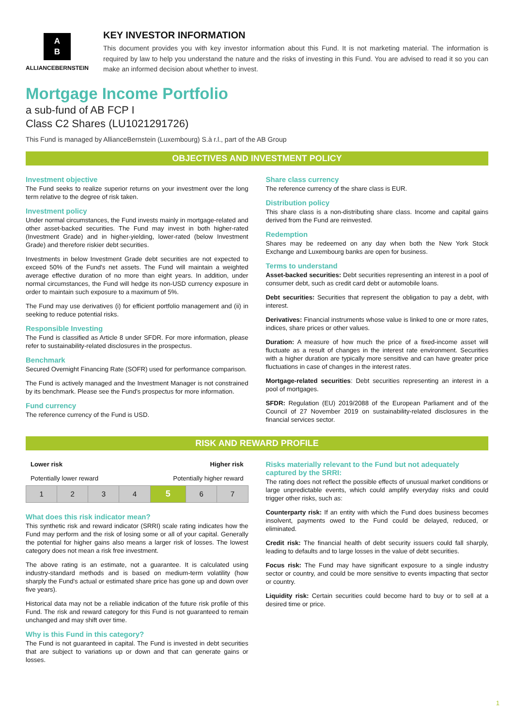A
B
ALLIANCEBERNSTEIN
KEY INVESTOR INFORMATION
This document provides you with key investor information about this Fund. It is not marketing material. The information is required by law to help you understand the nature and the risks of investing in this Fund. You are advised to read it so you can make an informed decision about whether to invest.
Mortgage Income Portfolio
a sub-fund of AB FCP I
Class C2 Shares (LU1021291726)
This Fund is managed by AllianceBernstein (Luxembourg) S.à r.l., part of the AB Group
OBJECTIVES AND INVESTMENT POLICY
Investment objective
The Fund seeks to realize superior returns on your investment over the long term relative to the degree of risk taken.
Investment policy
Under normal circumstances, the Fund invests mainly in mortgage-related and other asset-backed securities. The Fund may invest in both higher-rated (Investment Grade) and in higher-yielding, lower-rated (below Investment Grade) and therefore riskier debt securities.
Investments in below Investment Grade debt securities are not expected to exceed 50% of the Fund's net assets. The Fund will maintain a weighted average effective duration of no more than eight years. In addition, under normal circumstances, the Fund will hedge its non-USD currency exposure in order to maintain such exposure to a maximum of 5%.
The Fund may use derivatives (i) for efficient portfolio management and (ii) in seeking to reduce potential risks.
Responsible Investing
The Fund is classified as Article 8 under SFDR. For more information, please refer to sustainability-related disclosures in the prospectus.
Benchmark
Secured Overnight Financing Rate (SOFR) used for performance comparison.
The Fund is actively managed and the Investment Manager is not constrained by its benchmark. Please see the Fund's prospectus for more information.
Fund currency
The reference currency of the Fund is USD.
Share class currency
The reference currency of the share class is EUR.
Distribution policy
This share class is a non-distributing share class. Income and capital gains derived from the Fund are reinvested.
Redemption
Shares may be redeemed on any day when both the New York Stock Exchange and Luxembourg banks are open for business.
Terms to understand
Asset-backed securities: Debt securities representing an interest in a pool of consumer debt, such as credit card debt or automobile loans.
Debt securities: Securities that represent the obligation to pay a debt, with interest.
Derivatives: Financial instruments whose value is linked to one or more rates, indices, share prices or other values.
Duration: A measure of how much the price of a fixed-income asset will fluctuate as a result of changes in the interest rate environment. Securities with a higher duration are typically more sensitive and can have greater price fluctuations in case of changes in the interest rates.
Mortgage-related securities: Debt securities representing an interest in a pool of mortgages.
SFDR: Regulation (EU) 2019/2088 of the European Parliament and of the Council of 27 November 2019 on sustainability-related disclosures in the financial services sector.
RISK AND REWARD PROFILE
Lower risk Higher risk
Potentially lower reward Potentially higher reward
| 1 | 2 | 3 | 4 | 5 | 6 | 7 |
What does this risk indicator mean?
This synthetic risk and reward indicator (SRRI) scale rating indicates how the Fund may perform and the risk of losing some or all of your capital. Generally the potential for higher gains also means a larger risk of losses. The lowest category does not mean a risk free investment.
The above rating is an estimate, not a guarantee. It is calculated using industry-standard methods and is based on medium-term volatility (how sharply the Fund's actual or estimated share price has gone up and down over five years).
Historical data may not be a reliable indication of the future risk profile of this Fund. The risk and reward category for this Fund is not guaranteed to remain unchanged and may shift over time.
Why is this Fund in this category?
The Fund is not guaranteed in capital. The Fund is invested in debt securities that are subject to variations up or down and that can generate gains or losses.
Risks materially relevant to the Fund but not adequately captured by the SRRI:
The rating does not reflect the possible effects of unusual market conditions or large unpredictable events, which could amplify everyday risks and could trigger other risks, such as:
Counterparty risk: If an entity with which the Fund does business becomes insolvent, payments owed to the Fund could be delayed, reduced, or eliminated.
Credit risk: The financial health of debt security issuers could fall sharply, leading to defaults and to large losses in the value of debt securities.
Focus risk: The Fund may have significant exposure to a single industry sector or country, and could be more sensitive to events impacting that sector or country.
Liquidity risk: Certain securities could become hard to buy or to sell at a desired time or price.
1